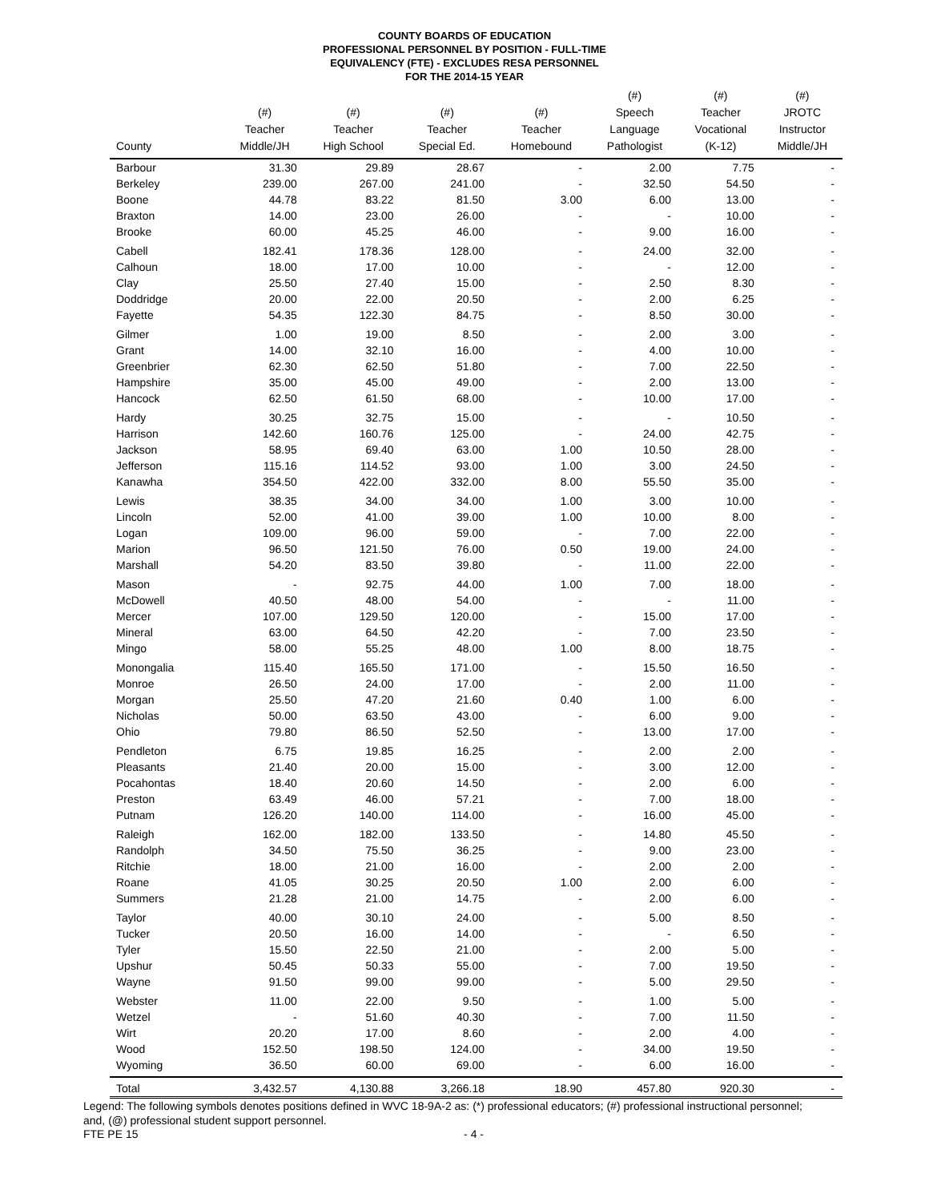COUNTY BOARDS OF EDUCATION
PROFESSIONAL PERSONNEL BY POSITION - FULL-TIME
EQUIVALENCY (FTE) - EXCLUDES RESA PERSONNEL
FOR THE 2014-15 YEAR
| County | (#) Teacher Middle/JH | (#) Teacher High School | (#) Teacher Special Ed. | (#) Teacher Homebound | (#) Speech Language Pathologist | (#) Teacher Vocational (K-12) | (#) JROTC Instructor Middle/JH |
| --- | --- | --- | --- | --- | --- | --- | --- |
| Barbour | 31.30 | 29.89 | 28.67 | - | 2.00 | 7.75 | - |
| Berkeley | 239.00 | 267.00 | 241.00 | - | 32.50 | 54.50 | - |
| Boone | 44.78 | 83.22 | 81.50 | 3.00 | 6.00 | 13.00 | - |
| Braxton | 14.00 | 23.00 | 26.00 | - | - | 10.00 | - |
| Brooke | 60.00 | 45.25 | 46.00 | - | 9.00 | 16.00 | - |
| Cabell | 182.41 | 178.36 | 128.00 | - | 24.00 | 32.00 | - |
| Calhoun | 18.00 | 17.00 | 10.00 | - | - | 12.00 | - |
| Clay | 25.50 | 27.40 | 15.00 | - | 2.50 | 8.30 | - |
| Doddridge | 20.00 | 22.00 | 20.50 | - | 2.00 | 6.25 | - |
| Fayette | 54.35 | 122.30 | 84.75 | - | 8.50 | 30.00 | - |
| Gilmer | 1.00 | 19.00 | 8.50 | - | 2.00 | 3.00 | - |
| Grant | 14.00 | 32.10 | 16.00 | - | 4.00 | 10.00 | - |
| Greenbrier | 62.30 | 62.50 | 51.80 | - | 7.00 | 22.50 | - |
| Hampshire | 35.00 | 45.00 | 49.00 | - | 2.00 | 13.00 | - |
| Hancock | 62.50 | 61.50 | 68.00 | - | 10.00 | 17.00 | - |
| Hardy | 30.25 | 32.75 | 15.00 | - | - | 10.50 | - |
| Harrison | 142.60 | 160.76 | 125.00 | - | 24.00 | 42.75 | - |
| Jackson | 58.95 | 69.40 | 63.00 | 1.00 | 10.50 | 28.00 | - |
| Jefferson | 115.16 | 114.52 | 93.00 | 1.00 | 3.00 | 24.50 | - |
| Kanawha | 354.50 | 422.00 | 332.00 | 8.00 | 55.50 | 35.00 | - |
| Lewis | 38.35 | 34.00 | 34.00 | 1.00 | 3.00 | 10.00 | - |
| Lincoln | 52.00 | 41.00 | 39.00 | 1.00 | 10.00 | 8.00 | - |
| Logan | 109.00 | 96.00 | 59.00 | - | 7.00 | 22.00 | - |
| Marion | 96.50 | 121.50 | 76.00 | 0.50 | 19.00 | 24.00 | - |
| Marshall | 54.20 | 83.50 | 39.80 | - | 11.00 | 22.00 | - |
| Mason | - | 92.75 | 44.00 | 1.00 | 7.00 | 18.00 | - |
| McDowell | 40.50 | 48.00 | 54.00 | - | - | 11.00 | - |
| Mercer | 107.00 | 129.50 | 120.00 | - | 15.00 | 17.00 | - |
| Mineral | 63.00 | 64.50 | 42.20 | - | 7.00 | 23.50 | - |
| Mingo | 58.00 | 55.25 | 48.00 | 1.00 | 8.00 | 18.75 | - |
| Monongalia | 115.40 | 165.50 | 171.00 | - | 15.50 | 16.50 | - |
| Monroe | 26.50 | 24.00 | 17.00 | - | 2.00 | 11.00 | - |
| Morgan | 25.50 | 47.20 | 21.60 | 0.40 | 1.00 | 6.00 | - |
| Nicholas | 50.00 | 63.50 | 43.00 | - | 6.00 | 9.00 | - |
| Ohio | 79.80 | 86.50 | 52.50 | - | 13.00 | 17.00 | - |
| Pendleton | 6.75 | 19.85 | 16.25 | - | 2.00 | 2.00 | - |
| Pleasants | 21.40 | 20.00 | 15.00 | - | 3.00 | 12.00 | - |
| Pocahontas | 18.40 | 20.60 | 14.50 | - | 2.00 | 6.00 | - |
| Preston | 63.49 | 46.00 | 57.21 | - | 7.00 | 18.00 | - |
| Putnam | 126.20 | 140.00 | 114.00 | - | 16.00 | 45.00 | - |
| Raleigh | 162.00 | 182.00 | 133.50 | - | 14.80 | 45.50 | - |
| Randolph | 34.50 | 75.50 | 36.25 | - | 9.00 | 23.00 | - |
| Ritchie | 18.00 | 21.00 | 16.00 | - | 2.00 | 2.00 | - |
| Roane | 41.05 | 30.25 | 20.50 | 1.00 | 2.00 | 6.00 | - |
| Summers | 21.28 | 21.00 | 14.75 | - | 2.00 | 6.00 | - |
| Taylor | 40.00 | 30.10 | 24.00 | - | 5.00 | 8.50 | - |
| Tucker | 20.50 | 16.00 | 14.00 | - | - | 6.50 | - |
| Tyler | 15.50 | 22.50 | 21.00 | - | 2.00 | 5.00 | - |
| Upshur | 50.45 | 50.33 | 55.00 | - | 7.00 | 19.50 | - |
| Wayne | 91.50 | 99.00 | 99.00 | - | 5.00 | 29.50 | - |
| Webster | 11.00 | 22.00 | 9.50 | - | 1.00 | 5.00 | - |
| Wetzel | - | 51.60 | 40.30 | - | 7.00 | 11.50 | - |
| Wirt | 20.20 | 17.00 | 8.60 | - | 2.00 | 4.00 | - |
| Wood | 152.50 | 198.50 | 124.00 | - | 34.00 | 19.50 | - |
| Wyoming | 36.50 | 60.00 | 69.00 | - | 6.00 | 16.00 | - |
| Total | 3,432.57 | 4,130.88 | 3,266.18 | 18.90 | 457.80 | 920.30 | - |
Legend: The following symbols denotes positions defined in WVC 18-9A-2 as: (*) professional educators; (#) professional instructional personnel; and, (@) professional student support personnel.
FTE PE 15 - 4 -